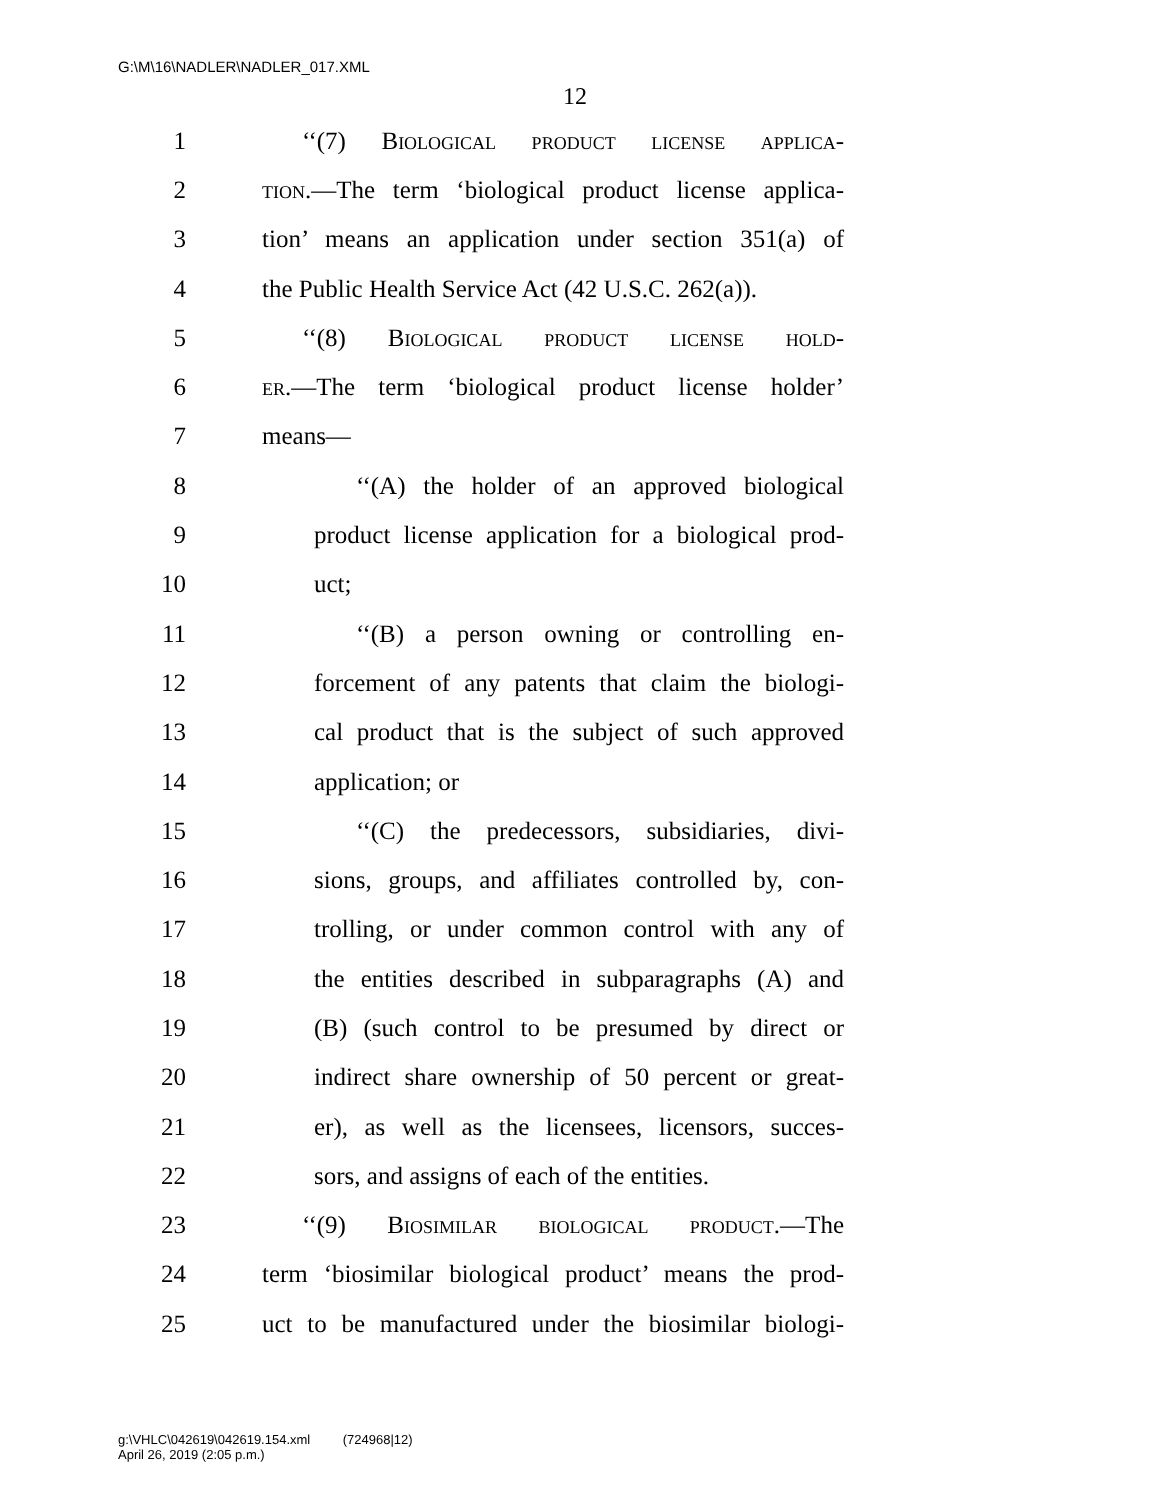G:\M\16\NADLER\NADLER_017.XML
12
1 ‘‘(7) Biological product license applica-
2 tion.—The term ‘biological product license applica-
3 tion’ means an application under section 351(a) of
4 the Public Health Service Act (42 U.S.C. 262(a)).
5 ‘‘(8) Biological product license hold-
6 er.—The term ‘biological product license holder’
7 means—
8 ‘‘(A) the holder of an approved biological
9 product license application for a biological prod-
10 uct;
11 ‘‘(B) a person owning or controlling en-
12 forcement of any patents that claim the biologi-
13 cal product that is the subject of such approved
14 application; or
15 ‘‘(C) the predecessors, subsidiaries, divi-
16 sions, groups, and affiliates controlled by, con-
17 trolling, or under common control with any of
18 the entities described in subparagraphs (A) and
19 (B) (such control to be presumed by direct or
20 indirect share ownership of 50 percent or great-
21 er), as well as the licensees, licensors, succes-
22 sors, and assigns of each of the entities.
23 ‘‘(9) Biosimilar biological product.—The
24 term ‘biosimilar biological product’ means the prod-
25 uct to be manufactured under the biosimilar biologi-
g:\VHLC\042619\042619.154.xml (724968|12)
April 26, 2019 (2:05 p.m.)